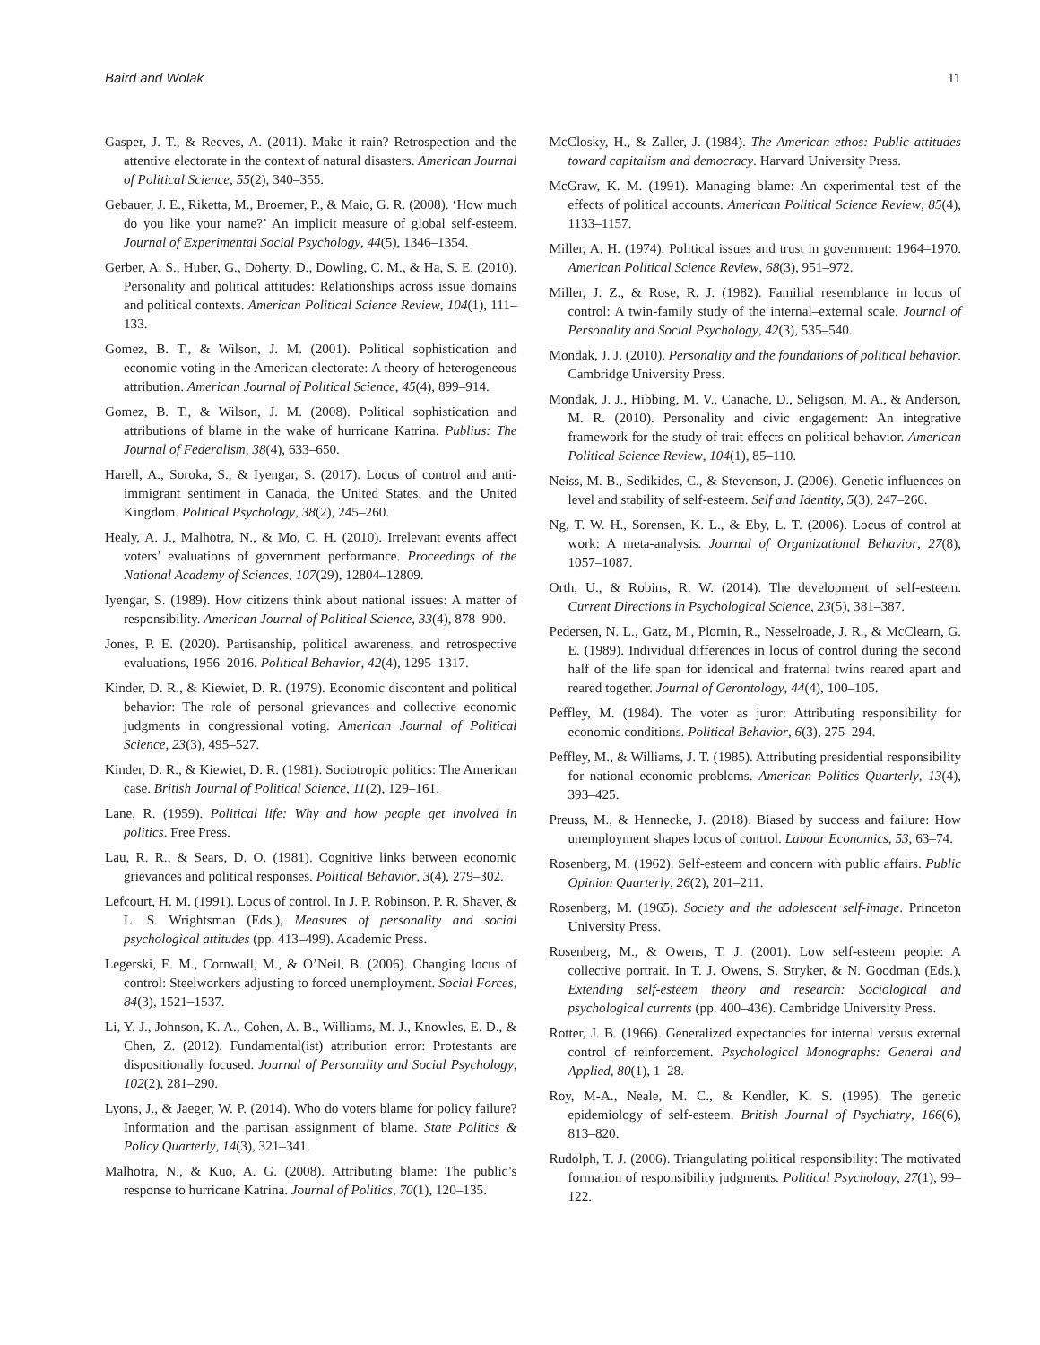Baird and Wolak 11
Gasper, J. T., & Reeves, A. (2011). Make it rain? Retrospection and the attentive electorate in the context of natural disasters. American Journal of Political Science, 55(2), 340–355.
Gebauer, J. E., Riketta, M., Broemer, P., & Maio, G. R. (2008). ‘How much do you like your name?’ An implicit measure of global self-esteem. Journal of Experimental Social Psychology, 44(5), 1346–1354.
Gerber, A. S., Huber, G., Doherty, D., Dowling, C. M., & Ha, S. E. (2010). Personality and political attitudes: Relationships across issue domains and political contexts. American Political Science Review, 104(1), 111–133.
Gomez, B. T., & Wilson, J. M. (2001). Political sophistication and economic voting in the American electorate: A theory of heterogeneous attribution. American Journal of Political Science, 45(4), 899–914.
Gomez, B. T., & Wilson, J. M. (2008). Political sophistication and attributions of blame in the wake of hurricane Katrina. Publius: The Journal of Federalism, 38(4), 633–650.
Harell, A., Soroka, S., & Iyengar, S. (2017). Locus of control and anti-immigrant sentiment in Canada, the United States, and the United Kingdom. Political Psychology, 38(2), 245–260.
Healy, A. J., Malhotra, N., & Mo, C. H. (2010). Irrelevant events affect voters’ evaluations of government performance. Proceedings of the National Academy of Sciences, 107(29), 12804–12809.
Iyengar, S. (1989). How citizens think about national issues: A matter of responsibility. American Journal of Political Science, 33(4), 878–900.
Jones, P. E. (2020). Partisanship, political awareness, and retrospective evaluations, 1956–2016. Political Behavior, 42(4), 1295–1317.
Kinder, D. R., & Kiewiet, D. R. (1979). Economic discontent and political behavior: The role of personal grievances and collective economic judgments in congressional voting. American Journal of Political Science, 23(3), 495–527.
Kinder, D. R., & Kiewiet, D. R. (1981). Sociotropic politics: The American case. British Journal of Political Science, 11(2), 129–161.
Lane, R. (1959). Political life: Why and how people get involved in politics. Free Press.
Lau, R. R., & Sears, D. O. (1981). Cognitive links between economic grievances and political responses. Political Behavior, 3(4), 279–302.
Lefcourt, H. M. (1991). Locus of control. In J. P. Robinson, P. R. Shaver, & L. S. Wrightsman (Eds.), Measures of personality and social psychological attitudes (pp. 413–499). Academic Press.
Legerski, E. M., Cornwall, M., & O’Neil, B. (2006). Changing locus of control: Steelworkers adjusting to forced unemployment. Social Forces, 84(3), 1521–1537.
Li, Y. J., Johnson, K. A., Cohen, A. B., Williams, M. J., Knowles, E. D., & Chen, Z. (2012). Fundamental(ist) attribution error: Protestants are dispositionally focused. Journal of Personality and Social Psychology, 102(2), 281–290.
Lyons, J., & Jaeger, W. P. (2014). Who do voters blame for policy failure? Information and the partisan assignment of blame. State Politics & Policy Quarterly, 14(3), 321–341.
Malhotra, N., & Kuo, A. G. (2008). Attributing blame: The public’s response to hurricane Katrina. Journal of Politics, 70(1), 120–135.
McClosky, H., & Zaller, J. (1984). The American ethos: Public attitudes toward capitalism and democracy. Harvard University Press.
McGraw, K. M. (1991). Managing blame: An experimental test of the effects of political accounts. American Political Science Review, 85(4), 1133–1157.
Miller, A. H. (1974). Political issues and trust in government: 1964–1970. American Political Science Review, 68(3), 951–972.
Miller, J. Z., & Rose, R. J. (1982). Familial resemblance in locus of control: A twin-family study of the internal–external scale. Journal of Personality and Social Psychology, 42(3), 535–540.
Mondak, J. J. (2010). Personality and the foundations of political behavior. Cambridge University Press.
Mondak, J. J., Hibbing, M. V., Canache, D., Seligson, M. A., & Anderson, M. R. (2010). Personality and civic engagement: An integrative framework for the study of trait effects on political behavior. American Political Science Review, 104(1), 85–110.
Neiss, M. B., Sedikides, C., & Stevenson, J. (2006). Genetic influences on level and stability of self-esteem. Self and Identity, 5(3), 247–266.
Ng, T. W. H., Sorensen, K. L., & Eby, L. T. (2006). Locus of control at work: A meta-analysis. Journal of Organizational Behavior, 27(8), 1057–1087.
Orth, U., & Robins, R. W. (2014). The development of self-esteem. Current Directions in Psychological Science, 23(5), 381–387.
Pedersen, N. L., Gatz, M., Plomin, R., Nesselroade, J. R., & McClearn, G. E. (1989). Individual differences in locus of control during the second half of the life span for identical and fraternal twins reared apart and reared together. Journal of Gerontology, 44(4), 100–105.
Peffley, M. (1984). The voter as juror: Attributing responsibility for economic conditions. Political Behavior, 6(3), 275–294.
Peffley, M., & Williams, J. T. (1985). Attributing presidential responsibility for national economic problems. American Politics Quarterly, 13(4), 393–425.
Preuss, M., & Hennecke, J. (2018). Biased by success and failure: How unemployment shapes locus of control. Labour Economics, 53, 63–74.
Rosenberg, M. (1962). Self-esteem and concern with public affairs. Public Opinion Quarterly, 26(2), 201–211.
Rosenberg, M. (1965). Society and the adolescent self-image. Princeton University Press.
Rosenberg, M., & Owens, T. J. (2001). Low self-esteem people: A collective portrait. In T. J. Owens, S. Stryker, & N. Goodman (Eds.), Extending self-esteem theory and research: Sociological and psychological currents (pp. 400–436). Cambridge University Press.
Rotter, J. B. (1966). Generalized expectancies for internal versus external control of reinforcement. Psychological Monographs: General and Applied, 80(1), 1–28.
Roy, M-A., Neale, M. C., & Kendler, K. S. (1995). The genetic epidemiology of self-esteem. British Journal of Psychiatry, 166(6), 813–820.
Rudolph, T. J. (2006). Triangulating political responsibility: The motivated formation of responsibility judgments. Political Psychology, 27(1), 99–122.